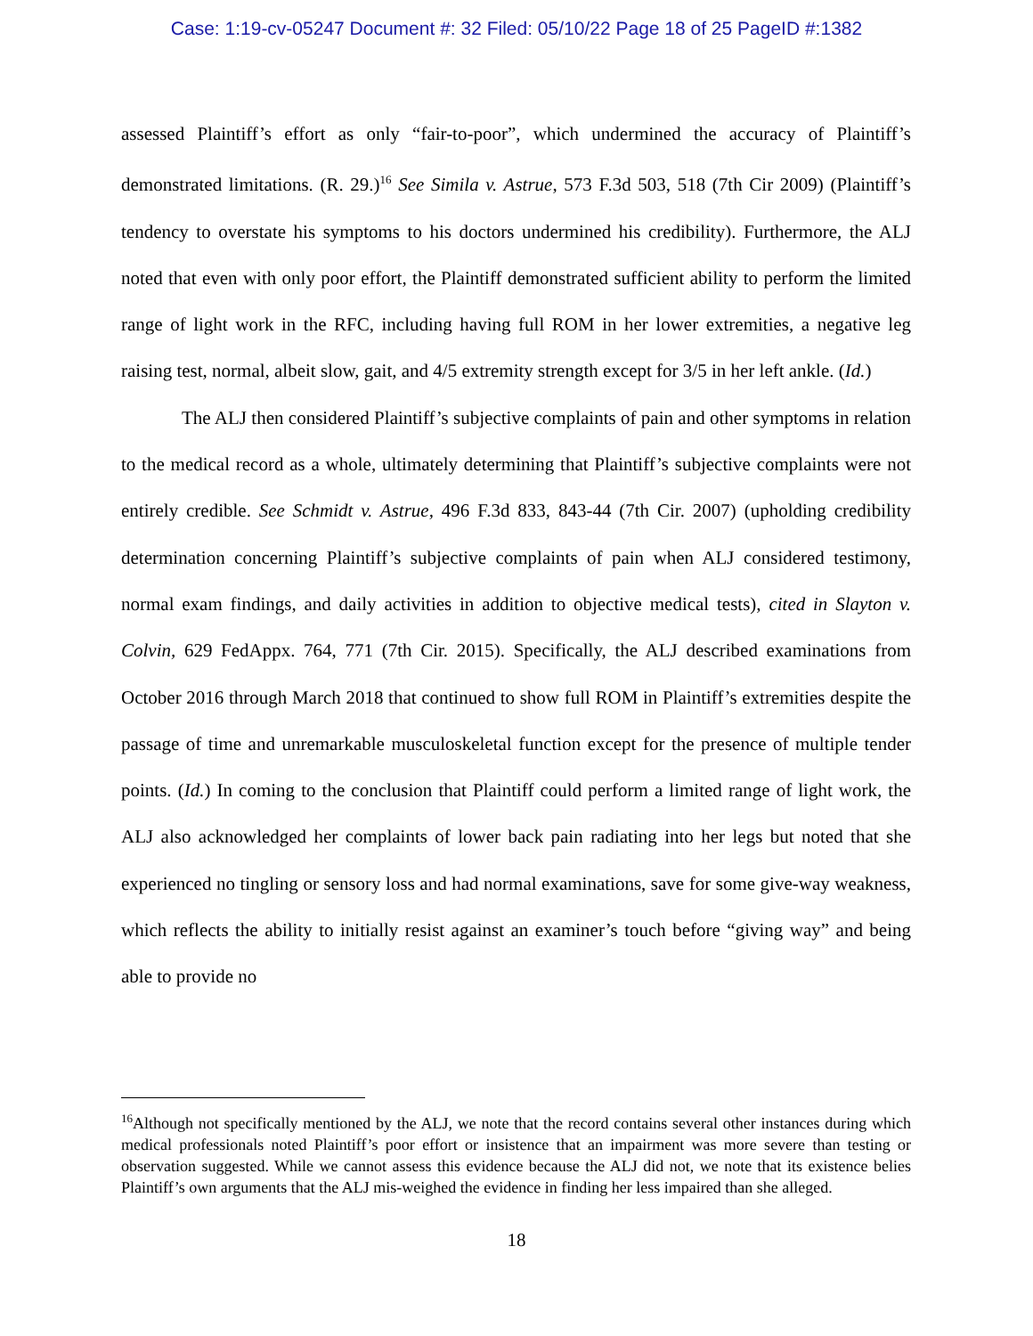Case: 1:19-cv-05247 Document #: 32 Filed: 05/10/22 Page 18 of 25 PageID #:1382
assessed Plaintiff’s effort as only “fair-to-poor”, which undermined the accuracy of Plaintiff’s demonstrated limitations. (R. 29.)<sup>16</sup> See Simila v. Astrue, 573 F.3d 503, 518 (7th Cir 2009) (Plaintiff’s tendency to overstate his symptoms to his doctors undermined his credibility). Furthermore, the ALJ noted that even with only poor effort, the Plaintiff demonstrated sufficient ability to perform the limited range of light work in the RFC, including having full ROM in her lower extremities, a negative leg raising test, normal, albeit slow, gait, and 4/5 extremity strength except for 3/5 in her left ankle. (Id.)
The ALJ then considered Plaintiff’s subjective complaints of pain and other symptoms in relation to the medical record as a whole, ultimately determining that Plaintiff’s subjective complaints were not entirely credible. See Schmidt v. Astrue, 496 F.3d 833, 843-44 (7th Cir. 2007) (upholding credibility determination concerning Plaintiff’s subjective complaints of pain when ALJ considered testimony, normal exam findings, and daily activities in addition to objective medical tests), cited in Slayton v. Colvin, 629 FedAppx. 764, 771 (7th Cir. 2015). Specifically, the ALJ described examinations from October 2016 through March 2018 that continued to show full ROM in Plaintiff’s extremities despite the passage of time and unremarkable musculoskeletal function except for the presence of multiple tender points. (Id.) In coming to the conclusion that Plaintiff could perform a limited range of light work, the ALJ also acknowledged her complaints of lower back pain radiating into her legs but noted that she experienced no tingling or sensory loss and had normal examinations, save for some give-way weakness, which reflects the ability to initially resist against an examiner’s touch before “giving way” and being able to provide no
<sup>16</sup> Although not specifically mentioned by the ALJ, we note that the record contains several other instances during which medical professionals noted Plaintiff’s poor effort or insistence that an impairment was more severe than testing or observation suggested. While we cannot assess this evidence because the ALJ did not, we note that its existence belies Plaintiff’s own arguments that the ALJ mis-weighed the evidence in finding her less impaired than she alleged.
18